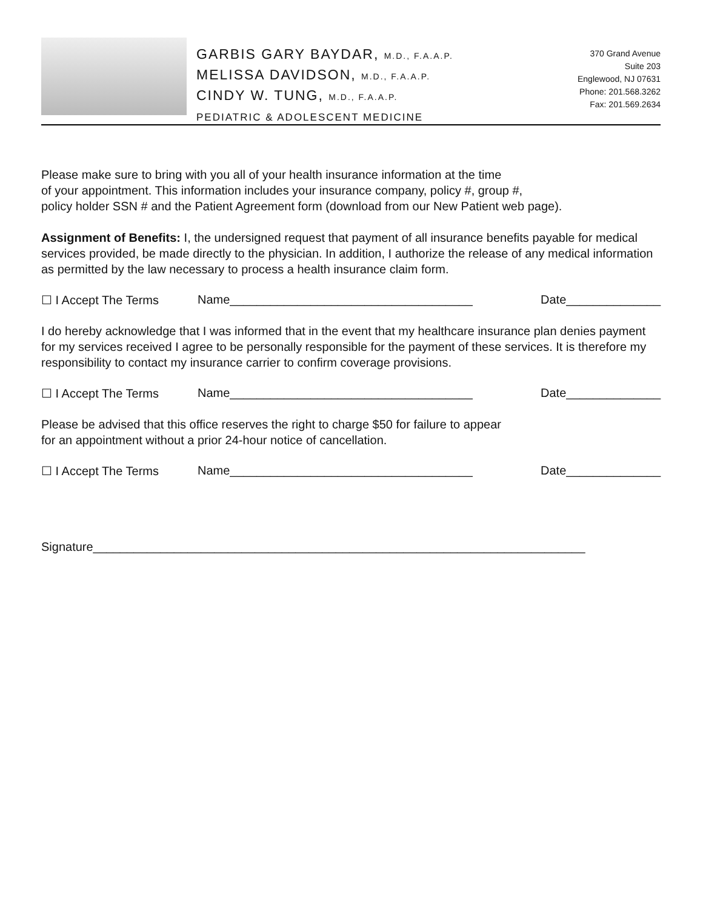GARBIS GARY BAYDAR, M.D., F.A.A.P.
MELISSA DAVIDSON, M.D., F.A.A.P.
CINDY W. TUNG, M.D., F.A.A.P.
PEDIATRIC & ADOLESCENT MEDICINE
370 Grand Avenue
Suite 203
Englewood, NJ 07631
Phone: 201.568.3262
Fax: 201.569.2634
Please make sure to bring with you all of your health insurance information at the time
of your appointment. This information includes your insurance company, policy #, group #,
policy holder SSN # and the Patient Agreement form (download from our New Patient web page).
Assignment of Benefits: I, the undersigned request that payment of all insurance benefits payable for medical services provided, be made directly to the physician. In addition, I authorize the release of any medical information as permitted by the law necessary to process a health insurance claim form.
☐ I Accept The Terms Name____________________________________ Date______________
I do hereby acknowledge that I was informed that in the event that my healthcare insurance plan denies payment for my services received I agree to be personally responsible for the payment of these services. It is therefore my responsibility to contact my insurance carrier to confirm coverage provisions.
☐ I Accept The Terms Name____________________________________ Date______________
Please be advised that this office reserves the right to charge $50 for failure to appear
for an appointment without a prior 24-hour notice of cancellation.
☐ I Accept The Terms Name____________________________________ Date______________
Signature_________________________________________________________________________